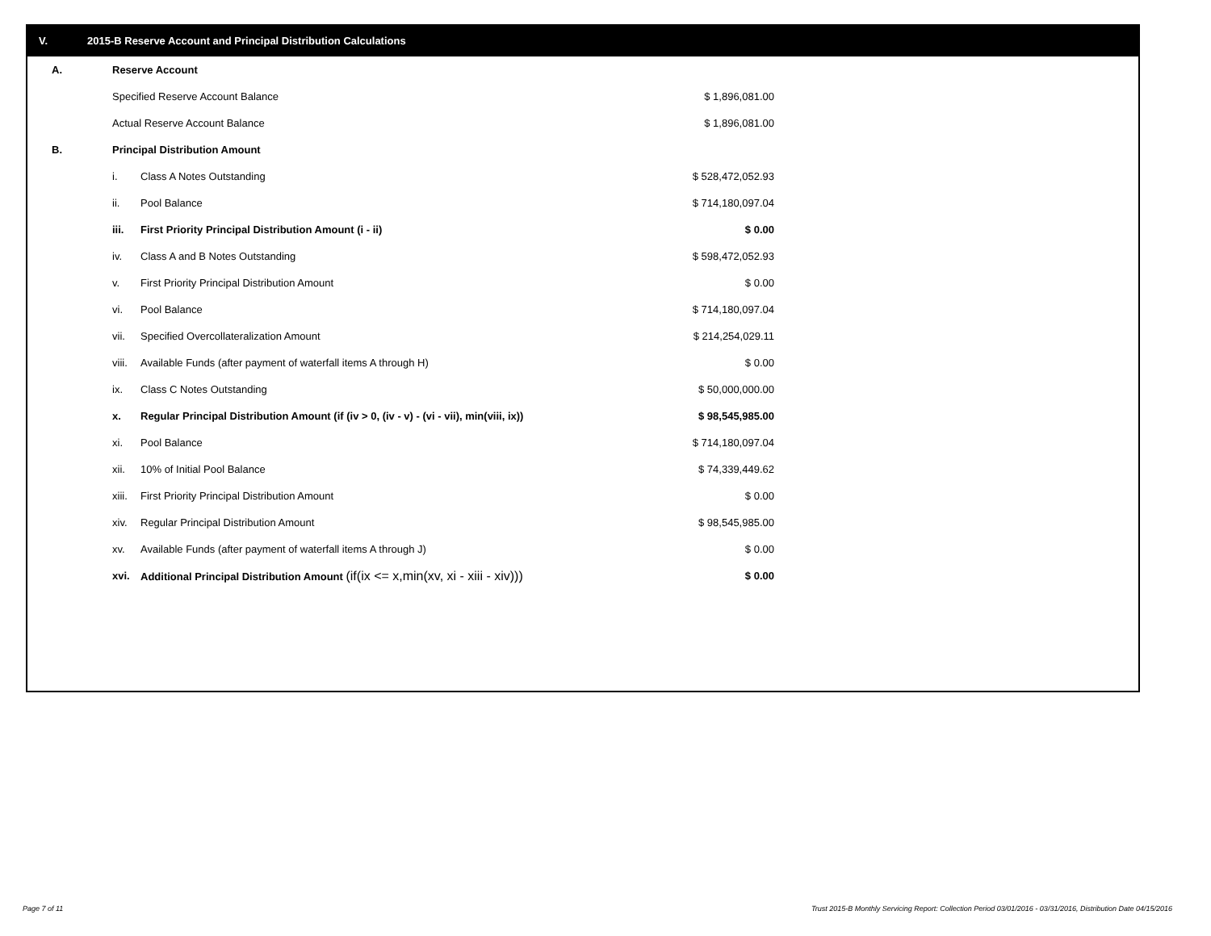V. 2015-B Reserve Account and Principal Distribution Calculations
| A. | Reserve Account | | |
| | Specified Reserve Account Balance | | $ 1,896,081.00 |
| | Actual Reserve Account Balance | | $ 1,896,081.00 |
| B. | Principal Distribution Amount | | |
| | i. | Class A Notes Outstanding | $ 528,472,052.93 |
| | ii. | Pool Balance | $ 714,180,097.04 |
| | iii. | First Priority Principal Distribution Amount (i - ii) | $ 0.00 |
| | iv. | Class A and B Notes Outstanding | $ 598,472,052.93 |
| | v. | First Priority Principal Distribution Amount | $ 0.00 |
| | vi. | Pool Balance | $ 714,180,097.04 |
| | vii. | Specified Overcollateralization Amount | $ 214,254,029.11 |
| | viii. | Available Funds (after payment of waterfall items A through H) | $ 0.00 |
| | ix. | Class C Notes Outstanding | $ 50,000,000.00 |
| | x. | Regular Principal Distribution Amount (if (iv > 0, (iv - v) - (vi - vii), min(viii, ix)) | $ 98,545,985.00 |
| | xi. | Pool Balance | $ 714,180,097.04 |
| | xii. | 10% of Initial Pool Balance | $ 74,339,449.62 |
| | xiii. | First Priority Principal Distribution Amount | $ 0.00 |
| | xiv. | Regular Principal Distribution Amount | $ 98,545,985.00 |
| | xv. | Available Funds (after payment of waterfall items A through J) | $ 0.00 |
| | xvi. | Additional Principal Distribution Amount (if(ix <= x,min(xv, xi - xiii - xiv))) | $ 0.00 |
Page 7 of 11
Trust 2015-B Monthly Servicing Report: Collection Period 03/01/2016 - 03/31/2016, Distribution Date 04/15/2016